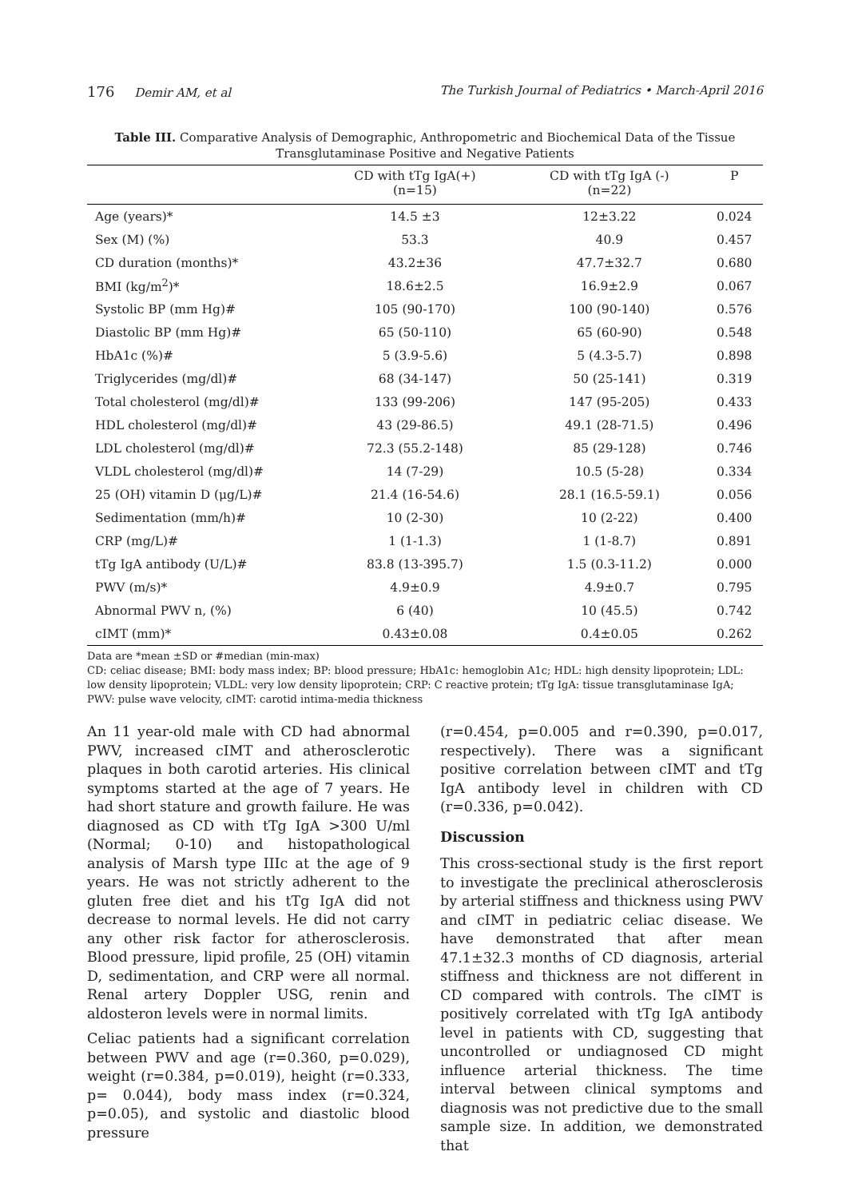176 Demir AM, et al The Turkish Journal of Pediatrics • March-April 2016
Table III. Comparative Analysis of Demographic, Anthropometric and Biochemical Data of the Tissue Transglutaminase Positive and Negative Patients
| | CD with tTg IgA(+) (n=15) | CD with tTg IgA (-) (n=22) | P |
| --- | --- | --- | --- |
| Age (years)* | 14.5 ±3 | 12±3.22 | 0.024 |
| Sex (M) (%) | 53.3 | 40.9 | 0.457 |
| CD duration (months)* | 43.2±36 | 47.7±32.7 | 0.680 |
| BMI (kg/m<sup>2</sup>)* | 18.6±2.5 | 16.9±2.9 | 0.067 |
| Systolic BP (mm Hg)# | 105 (90-170) | 100 (90-140) | 0.576 |
| Diastolic BP (mm Hg)# | 65 (50-110) | 65 (60-90) | 0.548 |
| HbA1c (%)# | 5 (3.9-5.6) | 5 (4.3-5.7) | 0.898 |
| Triglycerides (mg/dl)# | 68 (34-147) | 50 (25-141) | 0.319 |
| Total cholesterol (mg/dl)# | 133 (99-206) | 147 (95-205) | 0.433 |
| HDL cholesterol (mg/dl)# | 43 (29-86.5) | 49.1 (28-71.5) | 0.496 |
| LDL cholesterol (mg/dl)# | 72.3 (55.2-148) | 85 (29-128) | 0.746 |
| VLDL cholesterol (mg/dl)# | 14 (7-29) | 10.5 (5-28) | 0.334 |
| 25 (OH) vitamin D (μg/L)# | 21.4 (16-54.6) | 28.1 (16.5-59.1) | 0.056 |
| Sedimentation (mm/h)# | 10 (2-30) | 10 (2-22) | 0.400 |
| CRP (mg/L)# | 1 (1-1.3) | 1 (1-8.7) | 0.891 |
| tTg IgA antibody (U/L)# | 83.8 (13-395.7) | 1.5 (0.3-11.2) | 0.000 |
| PWV (m/s)* | 4.9±0.9 | 4.9±0.7 | 0.795 |
| Abnormal PWV n, (%) | 6 (40) | 10 (45.5) | 0.742 |
| cIMT (mm)* | 0.43±0.08 | 0.4±0.05 | 0.262 |
Data are *mean ±SD or #median (min-max)
CD: celiac disease; BMI: body mass index; BP: blood pressure; HbA1c: hemoglobin A1c; HDL: high density lipoprotein; LDL: low density lipoprotein; VLDL: very low density lipoprotein; CRP: C reactive protein; tTg IgA: tissue transglutaminase IgA; PWV: pulse wave velocity, cIMT: carotid intima-media thickness
An 11 year-old male with CD had abnormal PWV, increased cIMT and atherosclerotic plaques in both carotid arteries. His clinical symptoms started at the age of 7 years. He had short stature and growth failure. He was diagnosed as CD with tTg IgA >300 U/ml (Normal; 0-10) and histopathological analysis of Marsh type IIIc at the age of 9 years. He was not strictly adherent to the gluten free diet and his tTg IgA did not decrease to normal levels. He did not carry any other risk factor for atherosclerosis. Blood pressure, lipid profile, 25 (OH) vitamin D, sedimentation, and CRP were all normal. Renal artery Doppler USG, renin and aldosteron levels were in normal limits.
Celiac patients had a significant correlation between PWV and age (r=0.360, p=0.029), weight (r=0.384, p=0.019), height (r=0.333, p= 0.044), body mass index (r=0.324, p=0.05), and systolic and diastolic blood pressure
(r=0.454, p=0.005 and r=0.390, p=0.017, respectively). There was a significant positive correlation between cIMT and tTg IgA antibody level in children with CD (r=0.336, p=0.042).
Discussion
This cross-sectional study is the first report to investigate the preclinical atherosclerosis by arterial stiffness and thickness using PWV and cIMT in pediatric celiac disease. We have demonstrated that after mean 47.1±32.3 months of CD diagnosis, arterial stiffness and thickness are not different in CD compared with controls. The cIMT is positively correlated with tTg IgA antibody level in patients with CD, suggesting that uncontrolled or undiagnosed CD might influence arterial thickness. The time interval between clinical symptoms and diagnosis was not predictive due to the small sample size. In addition, we demonstrated that